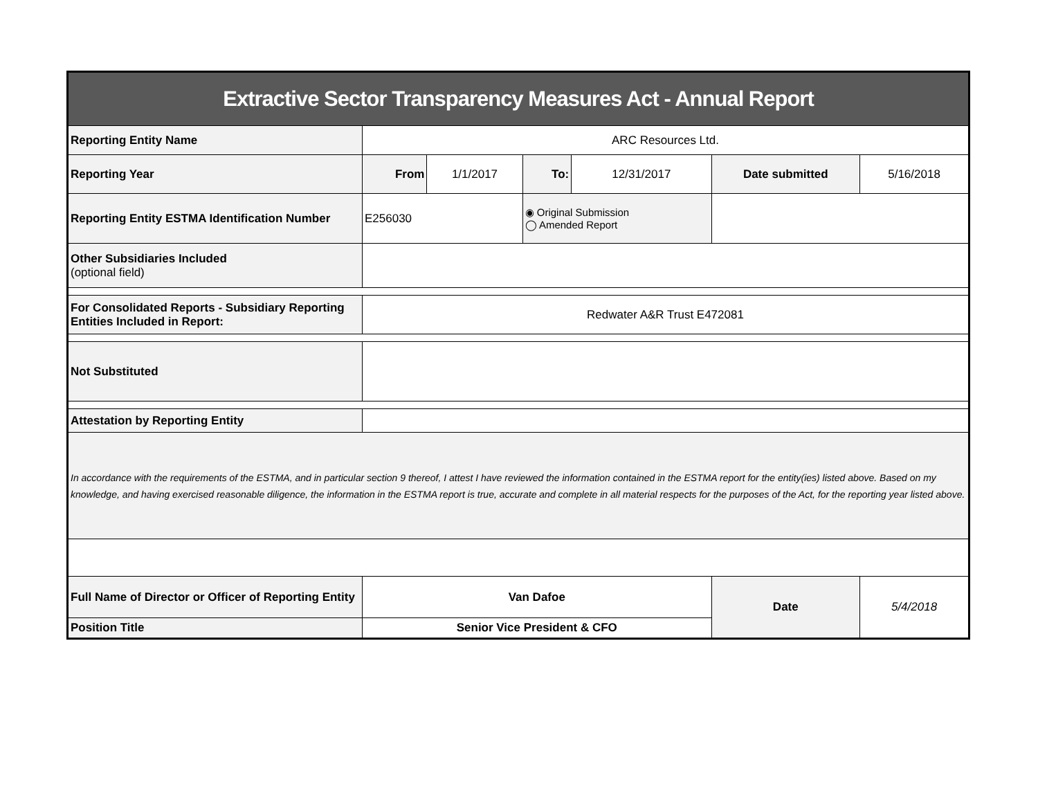| Extractive Sector Transparency Measures Act - Annual Report | | | | | | |
| Reporting Entity Name | ARC Resources Ltd. | | | | | |
| Reporting Year | From | 1/1/2017 | To: | 12/31/2017 | Date submitted | 5/16/2018 |
| Reporting Entity ESTMA Identification Number | E256030 | | ◉ Original Submission ◯ Amended Report | | | |
| Other Subsidiaries Included (optional field) | | | | | | |
| For Consolidated Reports - Subsidiary Reporting Entities Included in Report: | Redwater A&R Trust E472081 | | | | | |
| Not Substituted | | | | | | |
| Attestation by Reporting Entity | | | | | | |
| In accordance with the requirements of the ESTMA, and in particular section 9 thereof, I attest I have reviewed the information contained in the ESTMA report for the entity(ies) listed above. Based on my knowledge, and having exercised reasonable diligence, the information in the ESTMA report is true, accurate and complete in all material respects for the purposes of the Act, for the reporting year listed above. | | | | | | |
| Full Name of Director or Officer of Reporting Entity | Van Dafoe | | | | Date | 5/4/2018 |
| Position Title | Senior Vice President & CFO | | | | | |